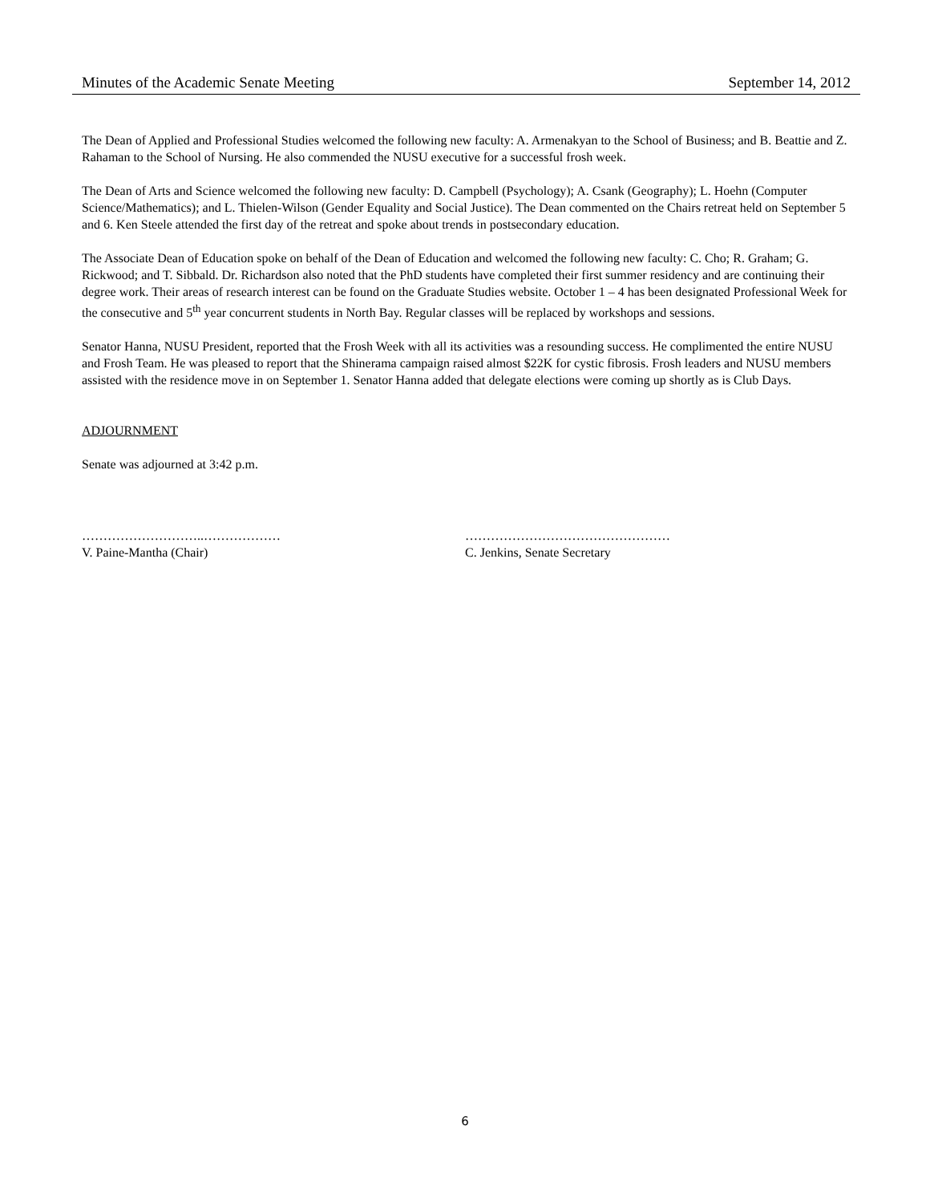Minutes of the Academic Senate Meeting September 14, 2012
The Dean of Applied and Professional Studies welcomed the following new faculty: A. Armenakyan to the School of Business; and B. Beattie and Z. Rahaman to the School of Nursing. He also commended the NUSU executive for a successful frosh week.
The Dean of Arts and Science welcomed the following new faculty: D. Campbell (Psychology); A. Csank (Geography); L. Hoehn (Computer Science/Mathematics); and L. Thielen-Wilson (Gender Equality and Social Justice). The Dean commented on the Chairs retreat held on September 5 and 6. Ken Steele attended the first day of the retreat and spoke about trends in postsecondary education.
The Associate Dean of Education spoke on behalf of the Dean of Education and welcomed the following new faculty: C. Cho; R. Graham; G. Rickwood; and T. Sibbald. Dr. Richardson also noted that the PhD students have completed their first summer residency and are continuing their degree work. Their areas of research interest can be found on the Graduate Studies website. October 1 – 4 has been designated Professional Week for the consecutive and 5<sup>th</sup> year concurrent students in North Bay. Regular classes will be replaced by workshops and sessions.
Senator Hanna, NUSU President, reported that the Frosh Week with all its activities was a resounding success. He complimented the entire NUSU and Frosh Team. He was pleased to report that the Shinerama campaign raised almost $22K for cystic fibrosis. Frosh leaders and NUSU members assisted with the residence move in on September 1. Senator Hanna added that delegate elections were coming up shortly as is Club Days.
ADJOURNMENT
Senate was adjourned at 3:42 p.m.
………………………..………………
V. Paine-Mantha (Chair)
…………………………………………
C. Jenkins, Senate Secretary
6